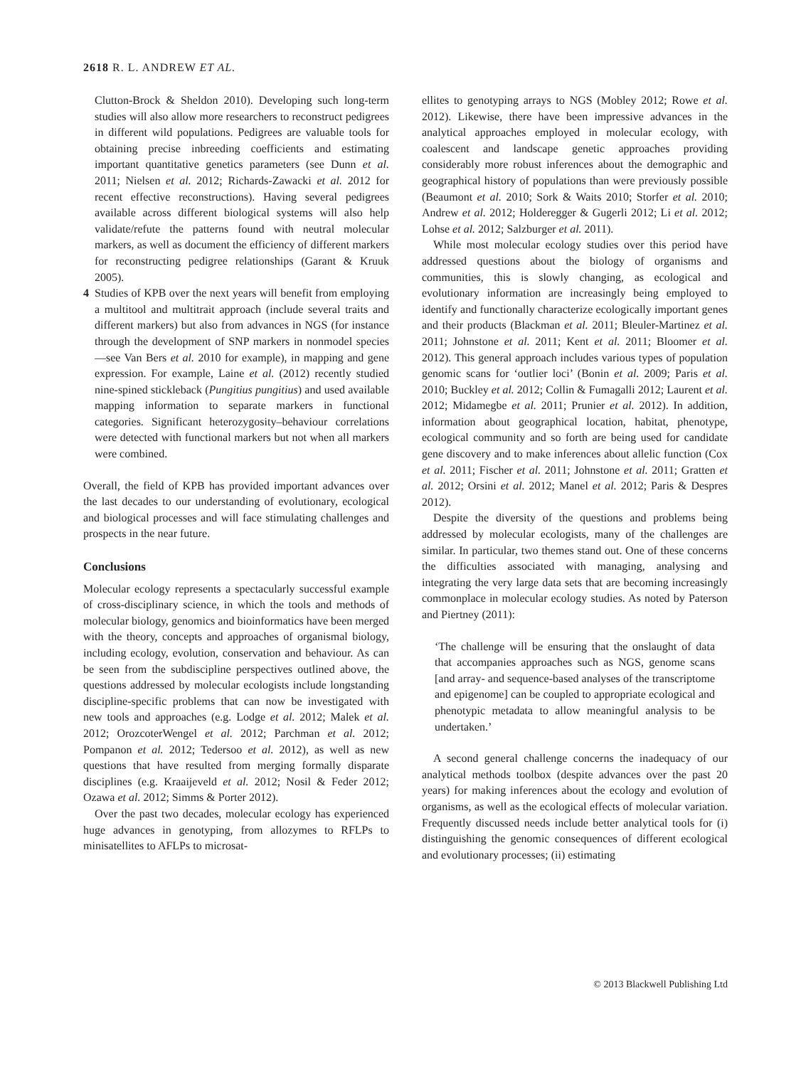2618 R. L. ANDREW ET AL.
Clutton-Brock & Sheldon 2010). Developing such long-term studies will also allow more researchers to reconstruct pedigrees in different wild populations. Pedigrees are valuable tools for obtaining precise inbreeding coefficients and estimating important quantitative genetics parameters (see Dunn et al. 2011; Nielsen et al. 2012; Richards-Zawacki et al. 2012 for recent effective reconstructions). Having several pedigrees available across different biological systems will also help validate/refute the patterns found with neutral molecular markers, as well as document the efficiency of different markers for reconstructing pedigree relationships (Garant & Kruuk 2005).
4 Studies of KPB over the next years will benefit from employing a multitool and multitrait approach (include several traits and different markers) but also from advances in NGS (for instance through the development of SNP markers in nonmodel species—see Van Bers et al. 2010 for example), in mapping and gene expression. For example, Laine et al. (2012) recently studied nine-spined stickleback (Pungitius pungitius) and used available mapping information to separate markers in functional categories. Significant heterozygosity–behaviour correlations were detected with functional markers but not when all markers were combined.
Overall, the field of KPB has provided important advances over the last decades to our understanding of evolutionary, ecological and biological processes and will face stimulating challenges and prospects in the near future.
Conclusions
Molecular ecology represents a spectacularly successful example of cross-disciplinary science, in which the tools and methods of molecular biology, genomics and bioinformatics have been merged with the theory, concepts and approaches of organismal biology, including ecology, evolution, conservation and behaviour. As can be seen from the subdiscipline perspectives outlined above, the questions addressed by molecular ecologists include longstanding discipline-specific problems that can now be investigated with new tools and approaches (e.g. Lodge et al. 2012; Malek et al. 2012; OrozcoterWengel et al. 2012; Parchman et al. 2012; Pompanon et al. 2012; Tedersoo et al. 2012), as well as new questions that have resulted from merging formally disparate disciplines (e.g. Kraaijeveld et al. 2012; Nosil & Feder 2012; Ozawa et al. 2012; Simms & Porter 2012).
Over the past two decades, molecular ecology has experienced huge advances in genotyping, from allozymes to RFLPs to minisatellites to AFLPs to microsat-
ellites to genotyping arrays to NGS (Mobley 2012; Rowe et al. 2012). Likewise, there have been impressive advances in the analytical approaches employed in molecular ecology, with coalescent and landscape genetic approaches providing considerably more robust inferences about the demographic and geographical history of populations than were previously possible (Beaumont et al. 2010; Sork & Waits 2010; Storfer et al. 2010; Andrew et al. 2012; Holderegger & Gugerli 2012; Li et al. 2012; Lohse et al. 2012; Salzburger et al. 2011).
While most molecular ecology studies over this period have addressed questions about the biology of organisms and communities, this is slowly changing, as ecological and evolutionary information are increasingly being employed to identify and functionally characterize ecologically important genes and their products (Blackman et al. 2011; Bleuler-Martinez et al. 2011; Johnstone et al. 2011; Kent et al. 2011; Bloomer et al. 2012). This general approach includes various types of population genomic scans for ‘outlier loci’ (Bonin et al. 2009; Paris et al. 2010; Buckley et al. 2012; Collin & Fumagalli 2012; Laurent et al. 2012; Midamegbe et al. 2011; Prunier et al. 2012). In addition, information about geographical location, habitat, phenotype, ecological community and so forth are being used for candidate gene discovery and to make inferences about allelic function (Cox et al. 2011; Fischer et al. 2011; Johnstone et al. 2011; Gratten et al. 2012; Orsini et al. 2012; Manel et al. 2012; Paris & Despres 2012).
Despite the diversity of the questions and problems being addressed by molecular ecologists, many of the challenges are similar. In particular, two themes stand out. One of these concerns the difficulties associated with managing, analysing and integrating the very large data sets that are becoming increasingly commonplace in molecular ecology studies. As noted by Paterson and Piertney (2011):
‘The challenge will be ensuring that the onslaught of data that accompanies approaches such as NGS, genome scans [and array- and sequence-based analyses of the transcriptome and epigenome] can be coupled to appropriate ecological and phenotypic metadata to allow meaningful analysis to be undertaken.’
A second general challenge concerns the inadequacy of our analytical methods toolbox (despite advances over the past 20 years) for making inferences about the ecology and evolution of organisms, as well as the ecological effects of molecular variation. Frequently discussed needs include better analytical tools for (i) distinguishing the genomic consequences of different ecological and evolutionary processes; (ii) estimating
© 2013 Blackwell Publishing Ltd